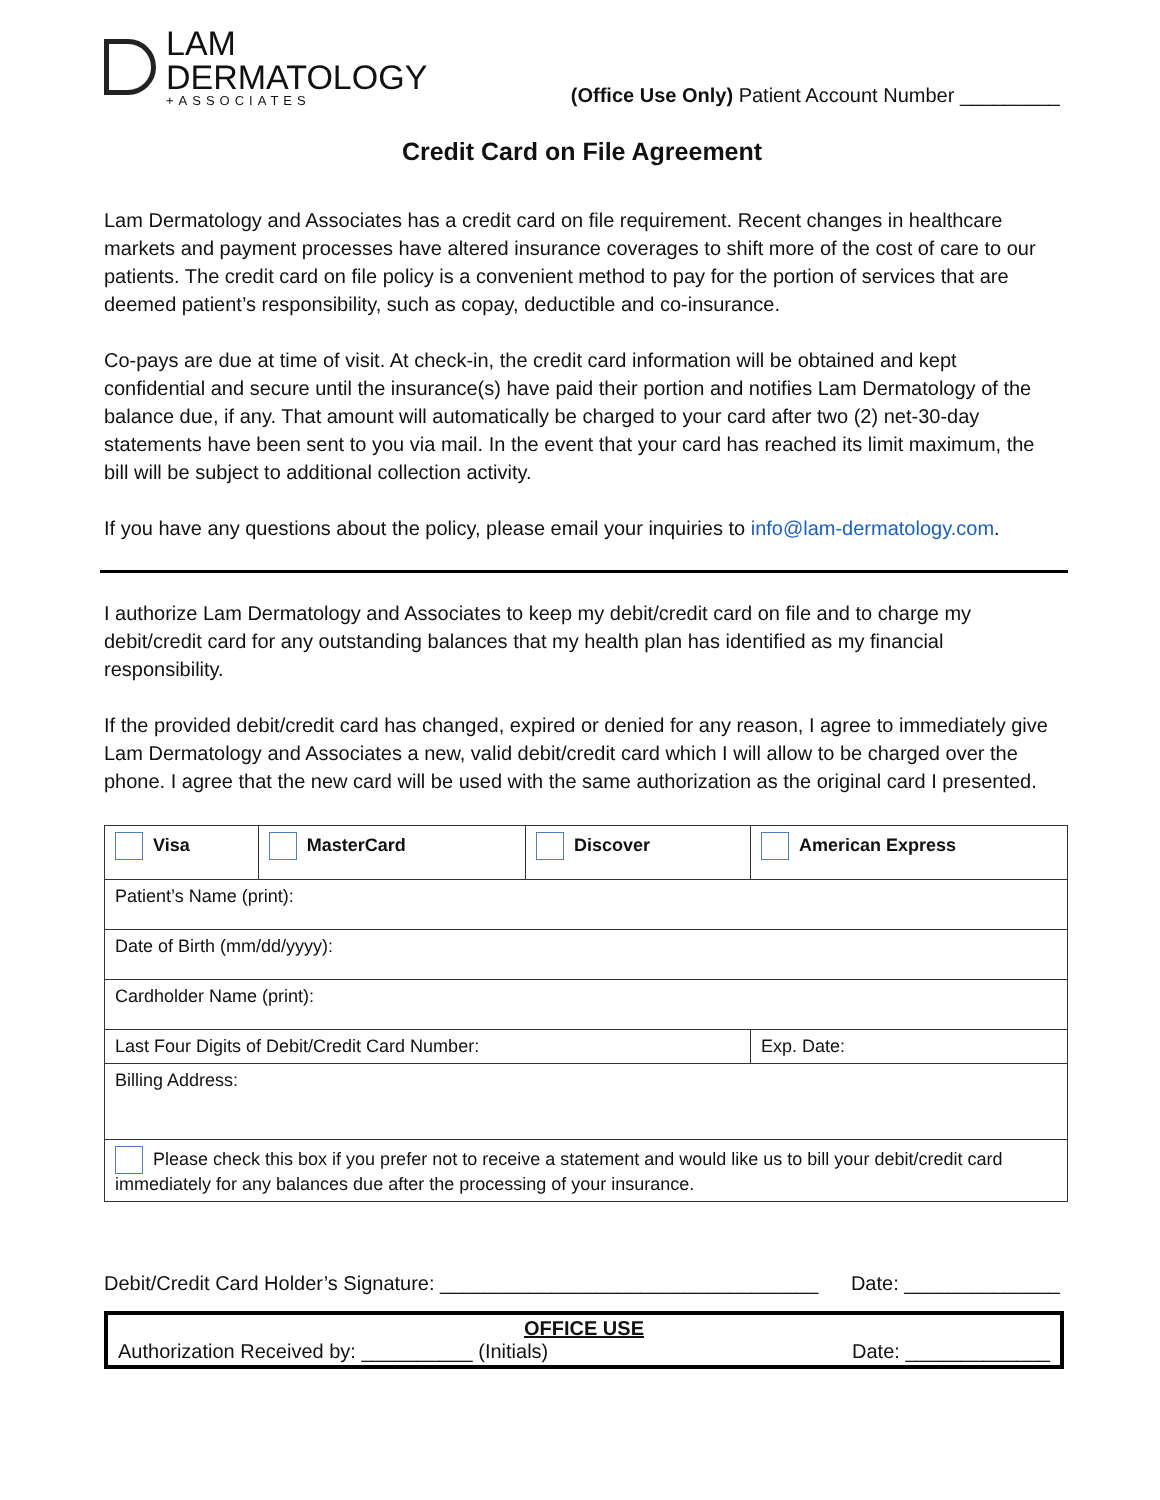LAM
DERMATOLOGY
+ASSOCIATES
(Office Use Only) Patient Account Number _________
Credit Card on File Agreement
Lam Dermatology and Associates has a credit card on file requirement. Recent changes in healthcare markets and payment processes have altered insurance coverages to shift more of the cost of care to our patients. The credit card on file policy is a convenient method to pay for the portion of services that are deemed patient’s responsibility, such as copay, deductible and co-insurance.
Co-pays are due at time of visit. At check-in, the credit card information will be obtained and kept confidential and secure until the insurance(s) have paid their portion and notifies Lam Dermatology of the balance due, if any. That amount will automatically be charged to your card after two (2) net-30-day statements have been sent to you via mail. In the event that your card has reached its limit maximum, the bill will be subject to additional collection activity.
If you have any questions about the policy, please email your inquiries to info@lam-dermatology.com.
I authorize Lam Dermatology and Associates to keep my debit/credit card on file and to charge my debit/credit card for any outstanding balances that my health plan has identified as my financial responsibility.
If the provided debit/credit card has changed, expired or denied for any reason, I agree to immediately give Lam Dermatology and Associates a new, valid debit/credit card which I will allow to be charged over the phone. I agree that the new card will be used with the same authorization as the original card I presented.
| Visa | MasterCard | Discover | American Express | |
| Patient’s Name (print): | | | | |
| Date of Birth (mm/dd/yyyy): | | | | |
| Cardholder Name (print): | | | | |
| Last Four Digits of Debit/Credit Card Number: | | | | Exp. Date: |
| Billing Address: | | | | |
| Please check this box if you prefer not to receive a statement and would like us to bill your debit/credit card immediately for any balances due after the processing of your insurance. | | | | |
Debit/Credit Card Holder’s Signature: __________________________________ Date: ______________
OFFICE USE
Authorization Received by: __________ (Initials) Date: _____________